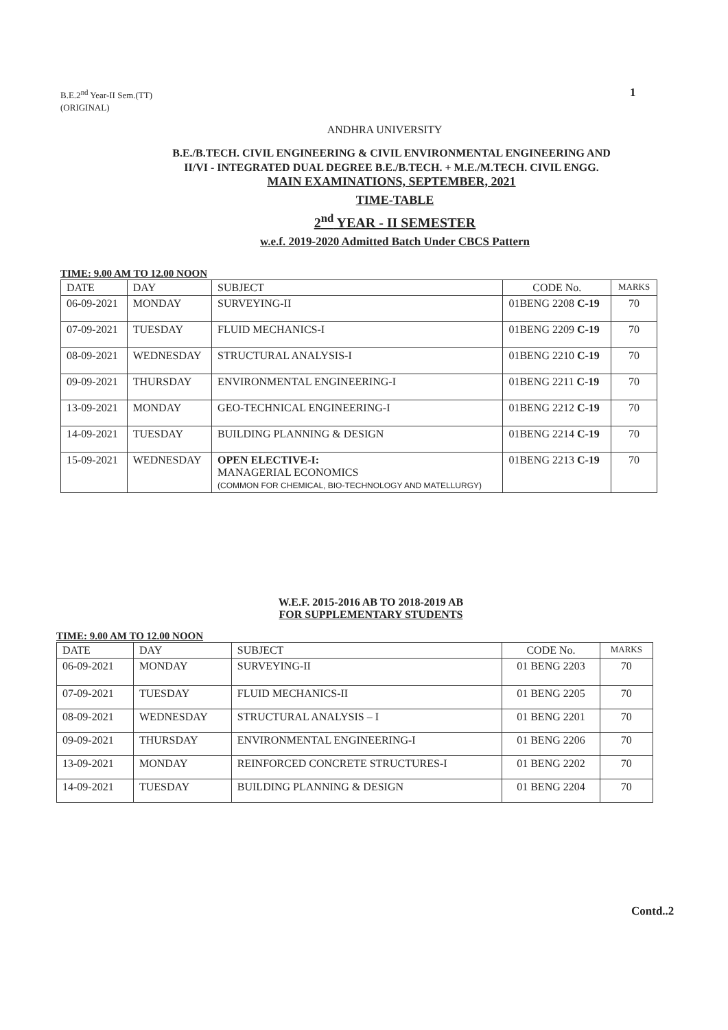B.E.2<sup>nd</sup> Year-II Sem.(TT)
(ORIGINAL)
1
ANDHRA UNIVERSITY
B.E./B.TECH. CIVIL ENGINEERING & CIVIL ENVIRONMENTAL ENGINEERING AND
II/VI - INTEGRATED DUAL DEGREE B.E./B.TECH. + M.E./M.TECH. CIVIL ENGG.
MAIN EXAMINATIONS, SEPTEMBER, 2021
TIME-TABLE
2<sup>nd</sup> YEAR - II SEMESTER
w.e.f. 2019-2020 Admitted Batch Under CBCS Pattern
TIME: 9.00 AM TO 12.00 NOON
| DATE | DAY | SUBJECT | CODE No. | MARKS |
| --- | --- | --- | --- | --- |
| 06-09-2021 | MONDAY | SURVEYING-II | 01BENG 2208 C-19 | 70 |
| 07-09-2021 | TUESDAY | FLUID MECHANICS-I | 01BENG 2209 C-19 | 70 |
| 08-09-2021 | WEDNESDAY | STRUCTURAL ANALYSIS-I | 01BENG 2210 C-19 | 70 |
| 09-09-2021 | THURSDAY | ENVIRONMENTAL ENGINEERING-I | 01BENG 2211 C-19 | 70 |
| 13-09-2021 | MONDAY | GEO-TECHNICAL ENGINEERING-I | 01BENG 2212 C-19 | 70 |
| 14-09-2021 | TUESDAY | BUILDING PLANNING & DESIGN | 01BENG 2214 C-19 | 70 |
| 15-09-2021 | WEDNESDAY | OPEN ELECTIVE-I: MANAGERIAL ECONOMICS (COMMON FOR CHEMICAL, BIO-TECHNOLOGY AND MATELLURGY) | 01BENG 2213 C-19 | 70 |
W.E.F. 2015-2016 AB TO 2018-2019 AB
FOR SUPPLEMENTARY STUDENTS
TIME: 9.00 AM TO 12.00 NOON
| DATE | DAY | SUBJECT | CODE No. | MARKS |
| --- | --- | --- | --- | --- |
| 06-09-2021 | MONDAY | SURVEYING-II | 01 BENG 2203 | 70 |
| 07-09-2021 | TUESDAY | FLUID MECHANICS-II | 01 BENG 2205 | 70 |
| 08-09-2021 | WEDNESDAY | STRUCTURAL ANALYSIS – I | 01 BENG 2201 | 70 |
| 09-09-2021 | THURSDAY | ENVIRONMENTAL ENGINEERING-I | 01 BENG 2206 | 70 |
| 13-09-2021 | MONDAY | REINFORCED CONCRETE STRUCTURES-I | 01 BENG 2202 | 70 |
| 14-09-2021 | TUESDAY | BUILDING PLANNING & DESIGN | 01 BENG 2204 | 70 |
Contd..2